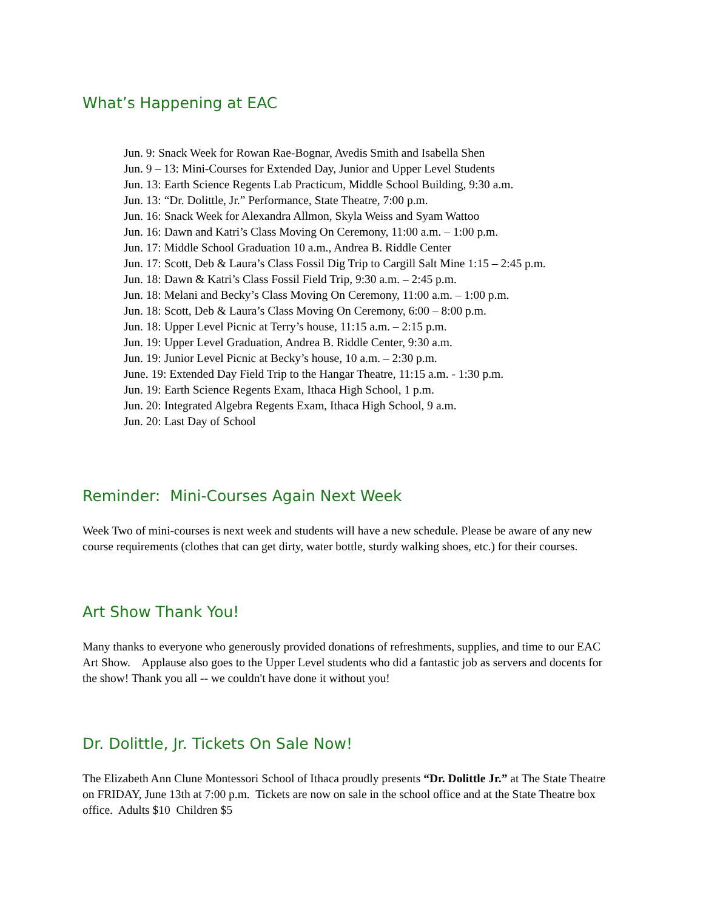What’s Happening at EAC
Jun. 9: Snack Week for Rowan Rae-Bognar, Avedis Smith and Isabella Shen
Jun. 9 – 13: Mini-Courses for Extended Day, Junior and Upper Level Students
Jun. 13: Earth Science Regents Lab Practicum, Middle School Building, 9:30 a.m.
Jun. 13: “Dr. Dolittle, Jr.” Performance, State Theatre, 7:00 p.m.
Jun. 16: Snack Week for Alexandra Allmon, Skyla Weiss and Syam Wattoo
Jun. 16: Dawn and Katri’s Class Moving On Ceremony, 11:00 a.m. – 1:00 p.m.
Jun. 17: Middle School Graduation 10 a.m., Andrea B. Riddle Center
Jun. 17: Scott, Deb & Laura’s Class Fossil Dig Trip to Cargill Salt Mine 1:15 – 2:45 p.m.
Jun. 18: Dawn & Katri’s Class Fossil Field Trip, 9:30 a.m. – 2:45 p.m.
Jun. 18: Melani and Becky’s Class Moving On Ceremony, 11:00 a.m. – 1:00 p.m.
Jun. 18: Scott, Deb & Laura’s Class Moving On Ceremony, 6:00 – 8:00 p.m.
Jun. 18: Upper Level Picnic at Terry’s house, 11:15 a.m. – 2:15 p.m.
Jun. 19: Upper Level Graduation, Andrea B. Riddle Center, 9:30 a.m.
Jun. 19: Junior Level Picnic at Becky’s house, 10 a.m. – 2:30 p.m.
June. 19: Extended Day Field Trip to the Hangar Theatre, 11:15 a.m. - 1:30 p.m.
Jun. 19: Earth Science Regents Exam, Ithaca High School, 1 p.m.
Jun. 20: Integrated Algebra Regents Exam, Ithaca High School, 9 a.m.
Jun. 20: Last Day of School
Reminder: Mini-Courses Again Next Week
Week Two of mini-courses is next week and students will have a new schedule. Please be aware of any new course requirements (clothes that can get dirty, water bottle, sturdy walking shoes, etc.) for their courses.
Art Show Thank You!
Many thanks to everyone who generously provided donations of refreshments, supplies, and time to our EAC Art Show. Applause also goes to the Upper Level students who did a fantastic job as servers and docents for the show! Thank you all -- we couldn't have done it without you!
Dr. Dolittle, Jr. Tickets On Sale Now!
The Elizabeth Ann Clune Montessori School of Ithaca proudly presents “Dr. Dolittle Jr.” at The State Theatre on FRIDAY, June 13th at 7:00 p.m. Tickets are now on sale in the school office and at the State Theatre box office. Adults $10 Children $5